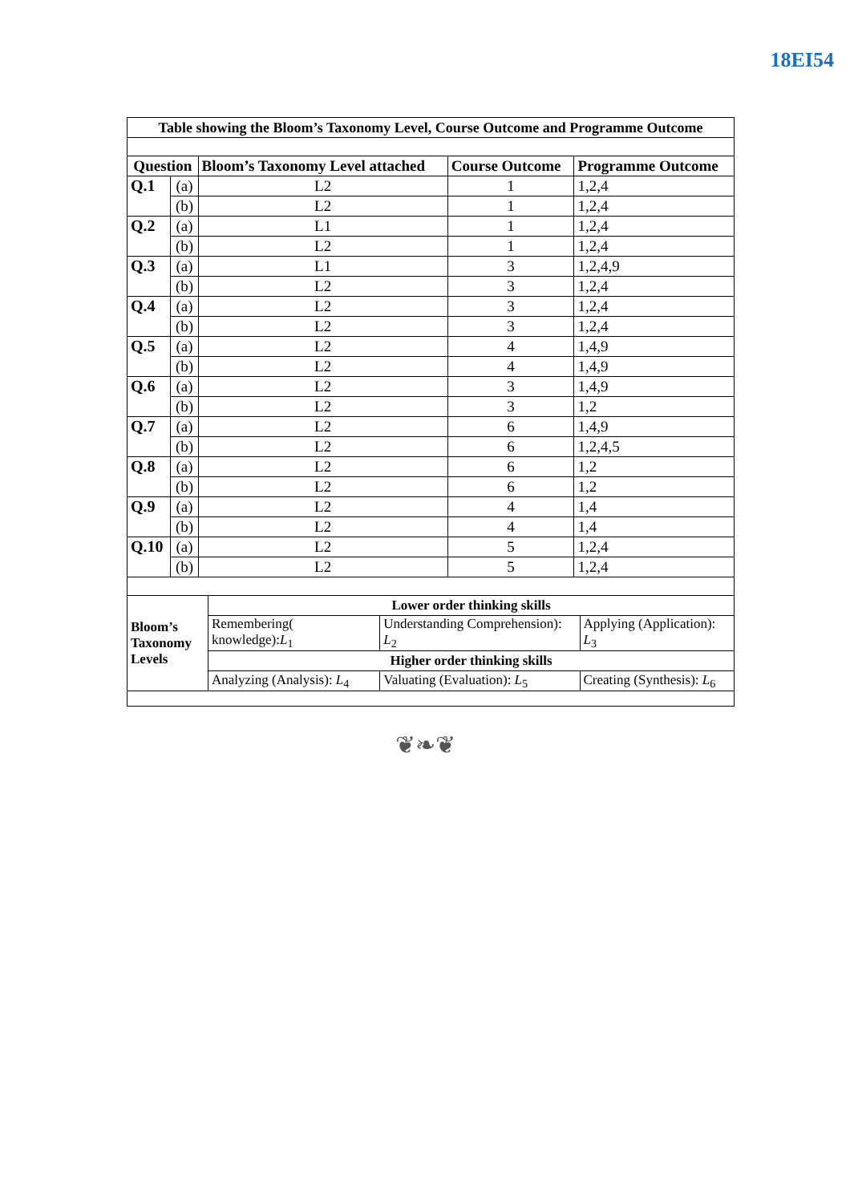18EI54
| Table showing the Bloom’s Taxonomy Level, Course Outcome and Programme Outcome | | | | |
| Question | | Bloom’s Taxonomy Level attached | Course Outcome | Programme Outcome |
| Q.1 | (a) | L2 | 1 | 1,2,4 |
| | (b) | L2 | 1 | 1,2,4 |
| Q.2 | (a) | L1 | 1 | 1,2,4 |
| | (b) | L2 | 1 | 1,2,4 |
| Q.3 | (a) | L1 | 3 | 1,2,4,9 |
| | (b) | L2 | 3 | 1,2,4 |
| Q.4 | (a) | L2 | 3 | 1,2,4 |
| | (b) | L2 | 3 | 1,2,4 |
| Q.5 | (a) | L2 | 4 | 1,4,9 |
| | (b) | L2 | 4 | 1,4,9 |
| Q.6 | (a) | L2 | 3 | 1,4,9 |
| | (b) | L2 | 3 | 1,2 |
| Q.7 | (a) | L2 | 6 | 1,4,9 |
| | (b) | L2 | 6 | 1,2,4,5 |
| Q.8 | (a) | L2 | 6 | 1,2 |
| | (b) | L2 | 6 | 1,2 |
| Q.9 | (a) | L2 | 4 | 1,4 |
| | (b) | L2 | 4 | 1,4 |
| Q.10 | (a) | L2 | 5 | 1,2,4 |
| | (b) | L2 | 5 | 1,2,4 |
| Bloom’s Taxonomy Levels | Lower order thinking skills | | |
| | Remembering( knowledge): L<sub>1</sub> | Understanding Comprehension): L<sub>2</sub> | Applying (Application): L<sub>3</sub> |
| | Higher order thinking skills | | |
| | Analyzing (Analysis): L<sub>4</sub> | Valuating (Evaluation): L<sub>5</sub> | Creating (Synthesis): L<sub>6</sub> |
❦❧❦